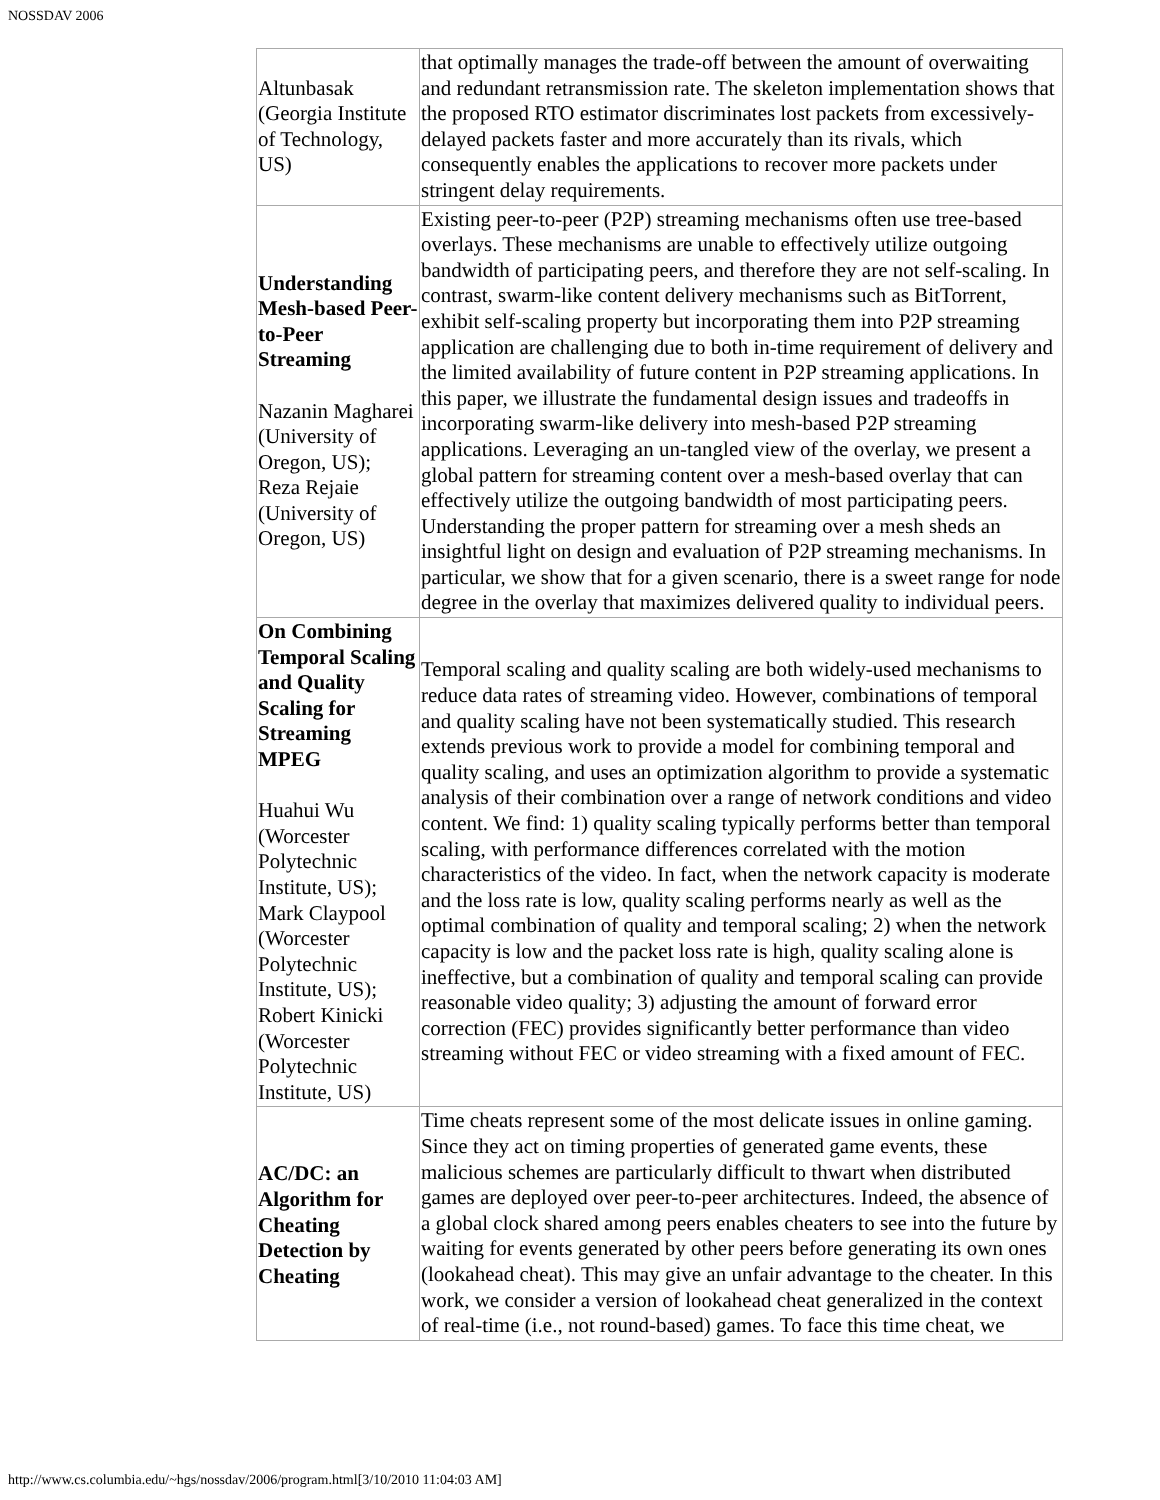NOSSDAV 2006
| Altunbasak (Georgia Institute of Technology, US) | that optimally manages the trade-off between the amount of overwaiting and redundant retransmission rate. The skeleton implementation shows that the proposed RTO estimator discriminates lost packets from excessively-delayed packets faster and more accurately than its rivals, which consequently enables the applications to recover more packets under stringent delay requirements. |
| Understanding Mesh-based Peer-to-Peer Streaming Nazanin Magharei (University of Oregon, US); Reza Rejaie (University of Oregon, US) | Existing peer-to-peer (P2P) streaming mechanisms often use tree-based overlays. These mechanisms are unable to effectively utilize outgoing bandwidth of participating peers, and therefore they are not self-scaling. In contrast, swarm-like content delivery mechanisms such as BitTorrent, exhibit self-scaling property but incorporating them into P2P streaming application are challenging due to both in-time requirement of delivery and the limited availability of future content in P2P streaming applications. In this paper, we illustrate the fundamental design issues and tradeoffs in incorporating swarm-like delivery into mesh-based P2P streaming applications. Leveraging an un-tangled view of the overlay, we present a global pattern for streaming content over a mesh-based overlay that can effectively utilize the outgoing bandwidth of most participating peers. Understanding the proper pattern for streaming over a mesh sheds an insightful light on design and evaluation of P2P streaming mechanisms. In particular, we show that for a given scenario, there is a sweet range for node degree in the overlay that maximizes delivered quality to individual peers. |
| On Combining Temporal Scaling and Quality Scaling for Streaming MPEG Huahui Wu (Worcester Polytechnic Institute, US); Mark Claypool (Worcester Polytechnic Institute, US); Robert Kinicki (Worcester Polytechnic Institute, US) | Temporal scaling and quality scaling are both widely-used mechanisms to reduce data rates of streaming video. However, combinations of temporal and quality scaling have not been systematically studied. This research extends previous work to provide a model for combining temporal and quality scaling, and uses an optimization algorithm to provide a systematic analysis of their combination over a range of network conditions and video content. We find: 1) quality scaling typically performs better than temporal scaling, with performance differences correlated with the motion characteristics of the video. In fact, when the network capacity is moderate and the loss rate is low, quality scaling performs nearly as well as the optimal combination of quality and temporal scaling; 2) when the network capacity is low and the packet loss rate is high, quality scaling alone is ineffective, but a combination of quality and temporal scaling can provide reasonable video quality; 3) adjusting the amount of forward error correction (FEC) provides significantly better performance than video streaming without FEC or video streaming with a fixed amount of FEC. |
| AC/DC: an Algorithm for Cheating Detection by Cheating | Time cheats represent some of the most delicate issues in online gaming. Since they act on timing properties of generated game events, these malicious schemes are particularly difficult to thwart when distributed games are deployed over peer-to-peer architectures. Indeed, the absence of a global clock shared among peers enables cheaters to see into the future by waiting for events generated by other peers before generating its own ones (lookahead cheat). This may give an unfair advantage to the cheater. In this work, we consider a version of lookahead cheat generalized in the context of real-time (i.e., not round-based) games. To face this time cheat, we |
http://www.cs.columbia.edu/~hgs/nossdav/2006/program.html[3/10/2010 11:04:03 AM]